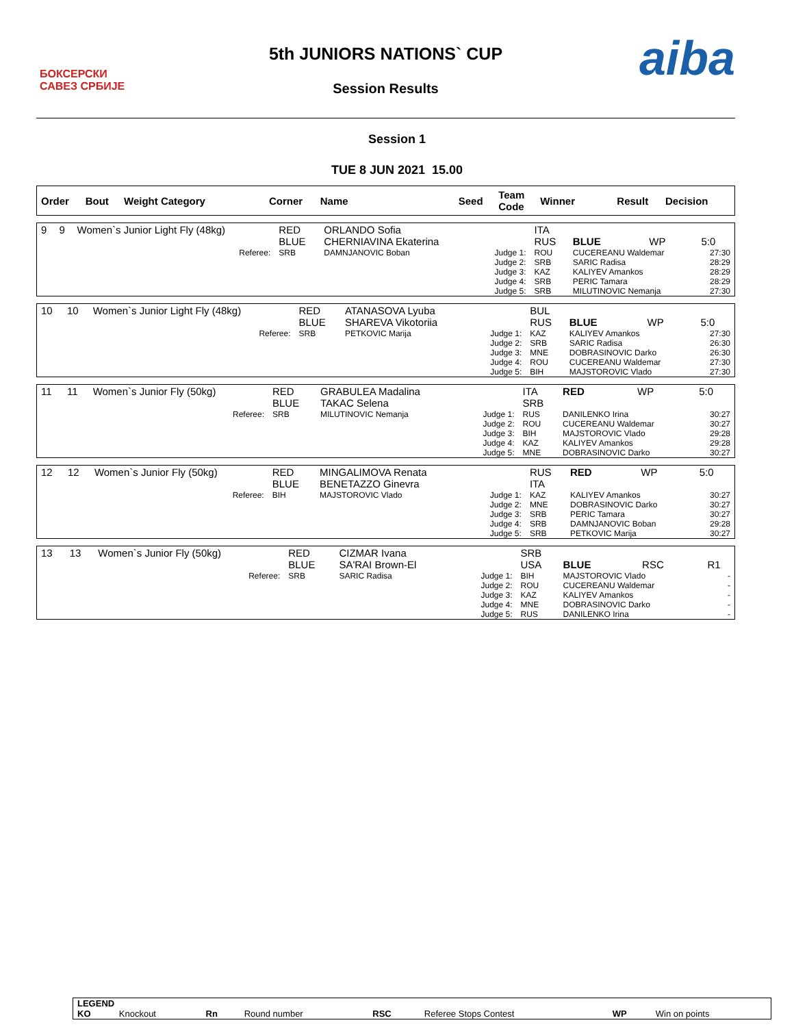БОКСЕРСКИ
САВЕЗ СРБИЈЕ
5th JUNIORS NATIONS` CUP
Session Results
aiba
Session 1
TUE 8 JUN 2021 15.00
| Order | Bout | Weight Category | Corner | Name | Seed | Team Code | Winner | Result | Decision |
| 9 | 9 | Women`s Junior Light Fly (48kg) | RED BLUE | ORLANDO Sofia CHERNIAVINA Ekaterina | | ITA RUS | BLUE | WP | 5:0 |
| | | Referee: | SRB | DAMNJANOVIC Boban | Judge 1: Judge 2: Judge 3: Judge 4: Judge 5: | ROU SRB KAZ SRB SRB | CUCEREANU Waldemar SARIC Radisa KALIYEV Amankos PERIC Tamara MILUTINOVIC Nemanja | | 27:30 28:29 28:29 28:29 27:30 |
| 10 | 10 | Women`s Junior Light Fly (48kg) | RED BLUE | ATANASOVA Lyuba SHAREVA Vikotoriia | | BUL RUS | BLUE | WP | 5:0 |
| | | Referee: | SRB | PETKOVIC Marija | Judge 1: Judge 2: Judge 3: Judge 4: Judge 5: | KAZ SRB MNE ROU BIH | KALIYEV Amankos SARIC Radisa DOBRASINOVIC Darko CUCEREANU Waldemar MAJSTOROVIC Vlado | | 27:30 26:30 26:30 27:30 27:30 |
| 11 | 11 | Women`s Junior Fly (50kg) | RED BLUE | GRABULEA Madalina TAKAC Selena | | ITA SRB | RED | WP | 5:0 |
| | | Referee: | SRB | MILUTINOVIC Nemanja | Judge 1: Judge 2: Judge 3: Judge 4: Judge 5: | RUS ROU BIH KAZ MNE | DANILENKO Irina CUCEREANU Waldemar MAJSTOROVIC Vlado KALIYEV Amankos DOBRASINOVIC Darko | | 30:27 30:27 29:28 29:28 30:27 |
| 12 | 12 | Women`s Junior Fly (50kg) | RED BLUE | MINGALIMOVA Renata BENETAZZO Ginevra | | RUS ITA | RED | WP | 5:0 |
| | | Referee: | BIH | MAJSTOROVIC Vlado | Judge 1: Judge 2: Judge 3: Judge 4: Judge 5: | KAZ MNE SRB SRB SRB | KALIYEV Amankos DOBRASINOVIC Darko PERIC Tamara DAMNJANOVIC Boban PETKOVIC Marija | | 30:27 30:27 30:27 29:28 30:27 |
| 13 | 13 | Women`s Junior Fly (50kg) | RED BLUE | CIZMAR Ivana SA'RAI Brown-El | | SRB USA | BLUE | RSC | R1 |
| | | Referee: | SRB | SARIC Radisa | Judge 1: Judge 2: Judge 3: Judge 4: Judge 5: | BIH ROU KAZ MNE RUS | MAJSTOROVIC Vlado CUCEREANU Waldemar KALIYEV Amankos DOBRASINOVIC Darko DANILENKO Irina | | - - - - - |
| LEGEND | | | | | | | |
| KO | Knockout | Rn | Round number | RSC | Referee Stops Contest | WP | Win on points |